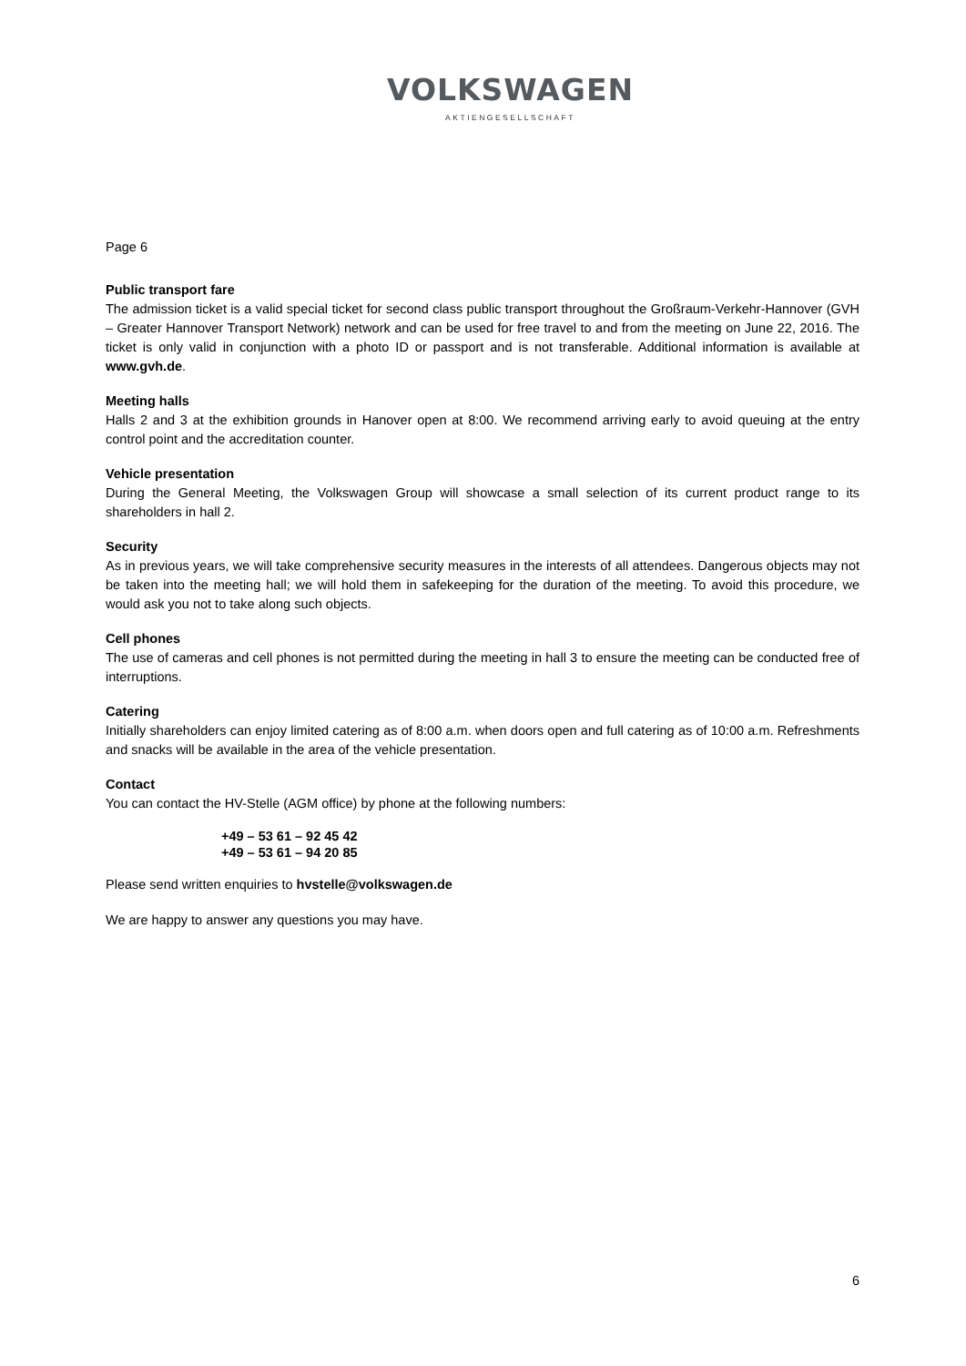VOLKSWAGEN
AKTIENGESELLSCHAFT
Page 6
Public transport fare
The admission ticket is a valid special ticket for second class public transport throughout the Großraum-Verkehr-Hannover (GVH – Greater Hannover Transport Network) network and can be used for free travel to and from the meeting on June 22, 2016. The ticket is only valid in conjunction with a photo ID or passport and is not transferable. Additional information is available at www.gvh.de.
Meeting halls
Halls 2 and 3 at the exhibition grounds in Hanover open at 8:00. We recommend arriving early to avoid queuing at the entry control point and the accreditation counter.
Vehicle presentation
During the General Meeting, the Volkswagen Group will showcase a small selection of its current product range to its shareholders in hall 2.
Security
As in previous years, we will take comprehensive security measures in the interests of all attendees. Dangerous objects may not be taken into the meeting hall; we will hold them in safekeeping for the duration of the meeting. To avoid this procedure, we would ask you not to take along such objects.
Cell phones
The use of cameras and cell phones is not permitted during the meeting in hall 3 to ensure the meeting can be conducted free of interruptions.
Catering
Initially shareholders can enjoy limited catering as of 8:00 a.m. when doors open and full catering as of 10:00 a.m. Refreshments and snacks will be available in the area of the vehicle presentation.
Contact
You can contact the HV-Stelle (AGM office) by phone at the following numbers:
+49 – 53 61 – 92 45 42
+49 – 53 61 – 94 20 85
Please send written enquiries to hvstelle@volkswagen.de
We are happy to answer any questions you may have.
6